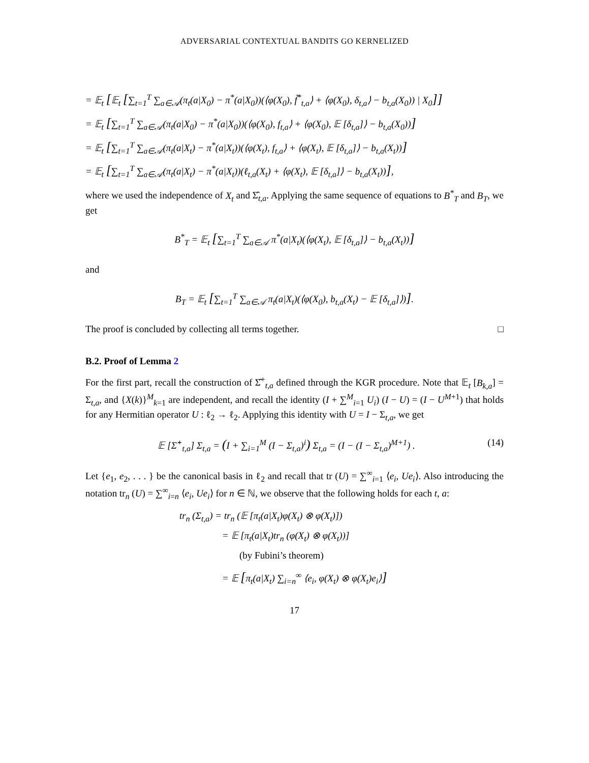ADVERSARIAL CONTEXTUAL BANDITS GO KERNELIZED
= 𝔼<sub>t</sub> [𝔼<sub>t</sub> [∑<sub>t=1</sub><sup>T</sup> ∑<sub>a∈𝒜</sub>(π<sub>t</sub>(a|X<sub>0</sub>) − π<sup>*</sup>(a|X<sub>0</sub>))(⟨φ(X<sub>0</sub>), f̃<sup>*</sup><sub>t,a</sub>⟩ + ⟨φ(X<sub>0</sub>), δ<sub>t,a</sub>⟩ − b<sub>t,a</sub>(X<sub>0</sub>)) | X<sub>0</sub>]]
= 𝔼<sub>t</sub> [∑<sub>t=1</sub><sup>T</sup> ∑<sub>a∈𝒜</sub>(π<sub>t</sub>(a|X<sub>0</sub>) − π<sup>*</sup>(a|X<sub>0</sub>))(⟨φ(X<sub>0</sub>), f<sub>t,a</sub>⟩ + ⟨φ(X<sub>0</sub>), 𝔼 [δ<sub>t,a</sub>]⟩ − b<sub>t,a</sub>(X<sub>0</sub>))]
= 𝔼<sub>t</sub> [∑<sub>t=1</sub><sup>T</sup> ∑<sub>a∈𝒜</sub>(π<sub>t</sub>(a|X<sub>t</sub>) − π<sup>*</sup>(a|X<sub>t</sub>))(⟨φ(X<sub>t</sub>), f<sub>t,a</sub>⟩ + ⟨φ(X<sub>t</sub>), 𝔼 [δ<sub>t,a</sub>]⟩ − b<sub>t,a</sub>(X<sub>t</sub>))]
= 𝔼<sub>t</sub> [∑<sub>t=1</sub><sup>T</sup> ∑<sub>a∈𝒜</sub>(π<sub>t</sub>(a|X<sub>t</sub>) − π<sup>*</sup>(a|X<sub>t</sub>))(ℓ<sub>t,a</sub>(X<sub>t</sub>) + ⟨φ(X<sub>t</sub>), 𝔼 [δ<sub>t,a</sub>]⟩ − b<sub>t,a</sub>(X<sub>t</sub>))],
where we used the independence of X<sub>t</sub> and Σ̂<sub>t,a</sub>. Applying the same sequence of equations to B<sup>*</sup><sub>T</sub> and B<sub>T</sub>, we get
B<sup>*</sup><sub>T</sub> = 𝔼<sub>t</sub> [∑<sub>t=1</sub><sup>T</sup> ∑<sub>a∈𝒜</sub> π<sup>*</sup>(a|X<sub>t</sub>)(⟨φ(X<sub>t</sub>), 𝔼 [δ<sub>t,a</sub>]⟩ − b<sub>t,a</sub>(X<sub>t</sub>))]
and
B<sub>T</sub> = 𝔼<sub>t</sub> [∑<sub>t=1</sub><sup>T</sup> ∑<sub>a∈𝒜</sub> π<sub>t</sub>(a|X<sub>t</sub>)(⟨φ(X<sub>0</sub>), b<sub>t,a</sub>(X<sub>t</sub>) − 𝔼 [δ<sub>t,a</sub>]⟩)].
The proof is concluded by collecting all terms together. □
B.2. Proof of Lemma 2
For the first part, recall the construction of Σ̂<sup>+</sup><sub>t,a</sub> defined through the KGR procedure. Note that 𝔼<sub>t</sub> [B<sub>k,a</sub>] = Σ<sub>t,a</sub>, and {X(k)}<sup>M</sup><sub>k=1</sub> are independent, and recall the identity (I + ∑<sup>M</sup><sub>i=1</sub> U<sub>i</sub>) (I − U) = (I − U<sup>M+1</sup>) that holds for any Hermitian operator U : ℓ<sub>2</sub> → ℓ<sub>2</sub>. Applying this identity with U = I − Σ<sub>t,a</sub>, we get
𝔼 [Σ̂<sup>+</sup><sub>t,a</sub>] Σ<sub>t,a</sub> = (I + ∑<sub>i=1</sub><sup>M</sup> (I − Σ<sub>t,a</sub>)<sup>i</sup>) Σ<sub>t,a</sub> = (I − (I − Σ<sub>t,a</sub>)<sup>M+1</sup>) . (14)
Let {e<sub>1</sub>, e<sub>2</sub>, . . . } be the canonical basis in ℓ<sub>2</sub> and recall that tr (U) = ∑<sup>∞</sup><sub>i=1</sub> ⟨e<sub>i</sub>, Ue<sub>i</sub>⟩. Also introducing the notation tr<sub>n</sub> (U) = ∑<sup>∞</sup><sub>i=n</sub> ⟨e<sub>i</sub>, Ue<sub>i</sub>⟩ for n ∈ ℕ, we observe that the following holds for each t, a:
tr<sub>n</sub> (Σ<sub>t,a</sub>) = tr<sub>n</sub> (𝔼 [π<sub>t</sub>(a|X<sub>t</sub>)φ(X<sub>t</sub>) ⊗ φ(X<sub>t</sub>)])
= 𝔼 [π<sub>t</sub>(a|X<sub>t</sub>)tr<sub>n</sub> (φ(X<sub>t</sub>) ⊗ φ(X<sub>t</sub>))]
(by Fubini’s theorem)
= 𝔼 [π<sub>t</sub>(a|X<sub>t</sub>) ∑<sub>i=n</sub><sup>∞</sup> ⟨e<sub>i</sub>, φ(X<sub>t</sub>) ⊗ φ(X<sub>t</sub>)e<sub>i</sub>⟩]
17